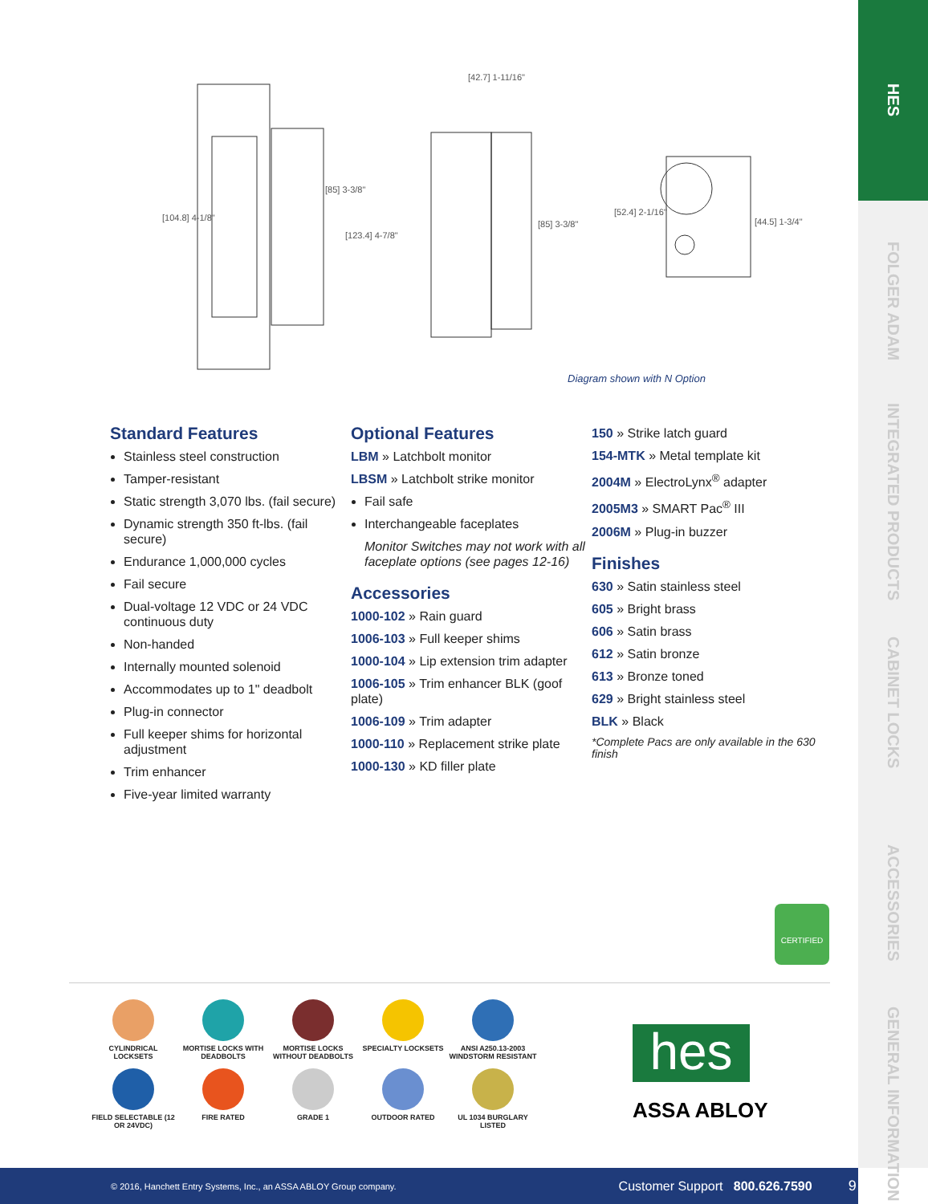HES
FOLGER ADAM
INTEGRATED PRODUCTS
CABINET LOCKS
ACCESSORIES
GENERAL INFORMATION
[104.8] 4-1/8"
[85] 3-3/8"
[123.4] 4-7/8"
[42.7] 1-11/16"
[85] 3-3/8"
[52.4] 2-1/16"
[44.5] 1-3/4"
Diagram shown with N Option
Standard Features
Stainless steel construction
Tamper-resistant
Static strength 3,070 lbs. (fail secure)
Dynamic strength 350 ft-lbs. (fail secure)
Endurance 1,000,000 cycles
Fail secure
Dual-voltage 12 VDC or 24 VDC continuous duty
Non-handed
Internally mounted solenoid
Accommodates up to 1" deadbolt
Plug-in connector
Full keeper shims for horizontal adjustment
Trim enhancer
Five-year limited warranty
Optional Features
LBM » Latchbolt monitor
LBSM » Latchbolt strike monitor
Fail safe
Interchangeable faceplates
Monitor Switches may not work with all faceplate options (see pages 12-16)
Accessories
1000-102 » Rain guard
1006-103 » Full keeper shims
1000-104 » Lip extension trim adapter
1006-105 » Trim enhancer BLK (goof plate)
1006-109 » Trim adapter
1000-110 » Replacement strike plate
1000-130 » KD filler plate
150 » Strike latch guard
154-MTK » Metal template kit
2004M » ElectroLynx<sup>®</sup> adapter
2005M3 » SMART Pac<sup>®</sup> III
2006M » Plug-in buzzer
Finishes
630 » Satin stainless steel
605 » Bright brass
606 » Satin brass
612 » Satin bronze
613 » Bronze toned
629 » Bright stainless steel
BLK » Black
*Complete Pacs are only available in the 630 finish
CERTIFIED
CYLINDRICAL LOCKSETS
MORTISE LOCKS WITH DEADBOLTS
MORTISE LOCKS WITHOUT DEADBOLTS
SPECIALTY LOCKSETS
ANSI A250.13-2003 WINDSTORM RESISTANT
FIELD SELECTABLE (12 OR 24VDC)
FIRE RATED
GRADE 1
OUTDOOR RATED
UL 1034 BURGLARY LISTED
hes
ASSA ABLOY
© 2016, Hanchett Entry Systems, Inc., an ASSA ABLOY Group company. Customer Support 800.626.7590 9